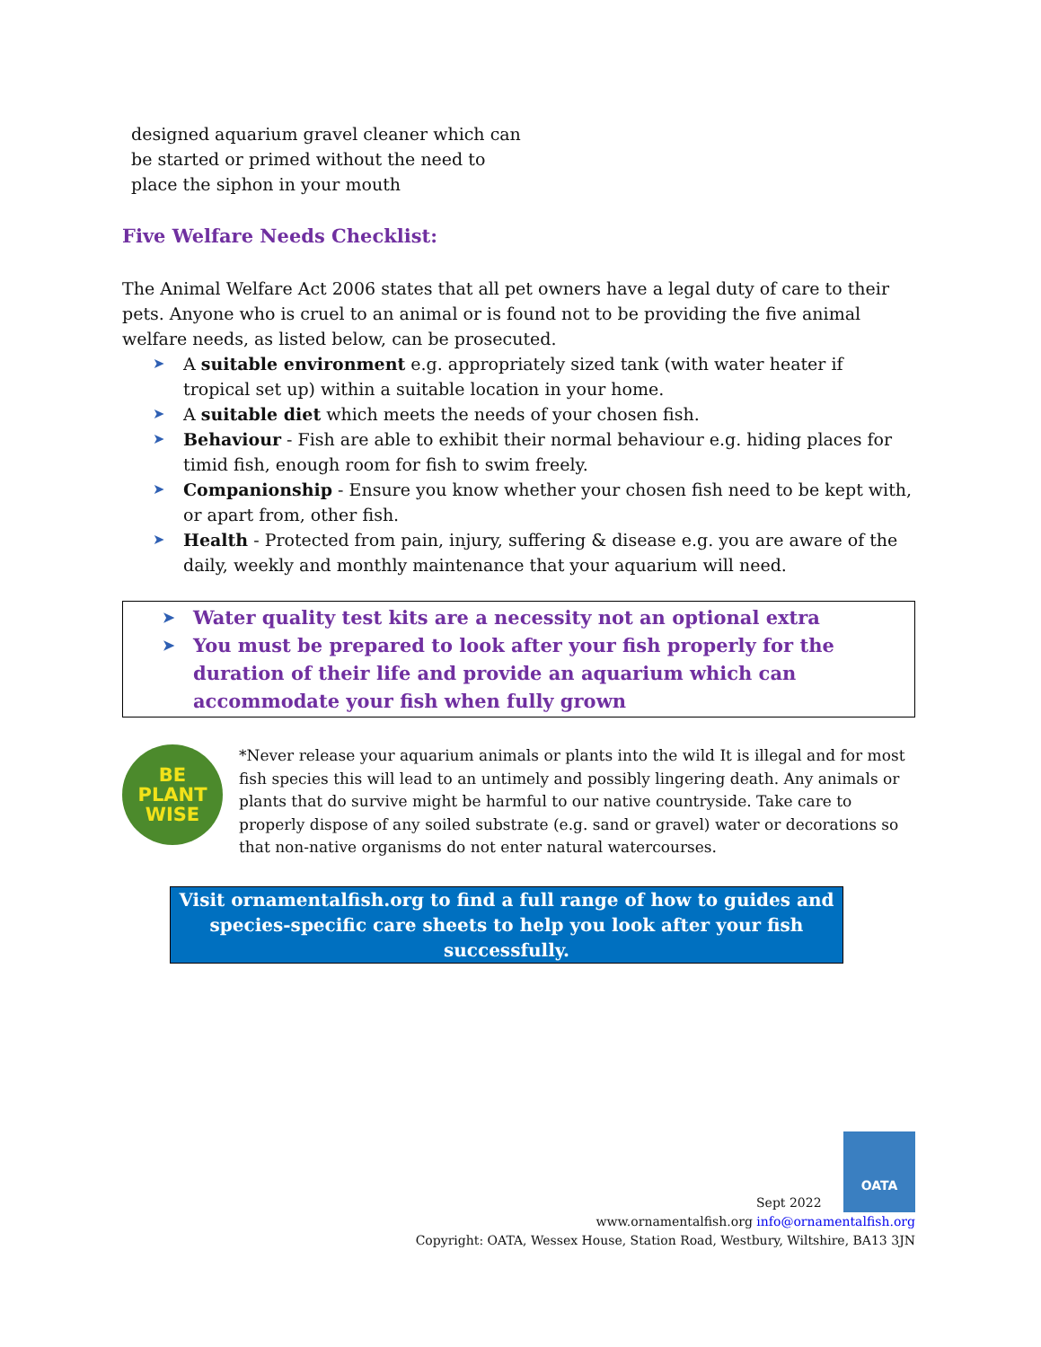designed aquarium gravel cleaner which can
be started or primed without the need to
place the siphon in your mouth
Five Welfare Needs Checklist:
The Animal Welfare Act 2006 states that all pet owners have a legal duty of care to their pets. Anyone who is cruel to an animal or is found not to be providing the five animal welfare needs, as listed below, can be prosecuted.
➤ A suitable environment e.g. appropriately sized tank (with water heater if tropical set up) within a suitable location in your home.
➤ A suitable diet which meets the needs of your chosen fish.
➤ Behaviour - Fish are able to exhibit their normal behaviour e.g. hiding places for timid fish, enough room for fish to swim freely.
➤ Companionship - Ensure you know whether your chosen fish need to be kept with, or apart from, other fish.
➤ Health - Protected from pain, injury, suffering & disease e.g. you are aware of the daily, weekly and monthly maintenance that your aquarium will need.
➤ Water quality test kits are a necessity not an optional extra
➤ You must be prepared to look after your fish properly for the duration of their life and provide an aquarium which can accommodate your fish when fully grown
BE
PLANT
WISE
*Never release your aquarium animals or plants into the wild It is illegal and for most fish species this will lead to an untimely and possibly lingering death. Any animals or plants that do survive might be harmful to our native countryside. Take care to properly dispose of any soiled substrate (e.g. sand or gravel) water or decorations so that non-native organisms do not enter natural watercourses.
Visit ornamentalfish.org to find a full range of how to guides and species-specific care sheets to help you look after your fish successfully.
Sept 2022 OATA
www.ornamentalfish.org info@ornamentalfish.org
Copyright: OATA, Wessex House, Station Road, Westbury, Wiltshire, BA13 3JN